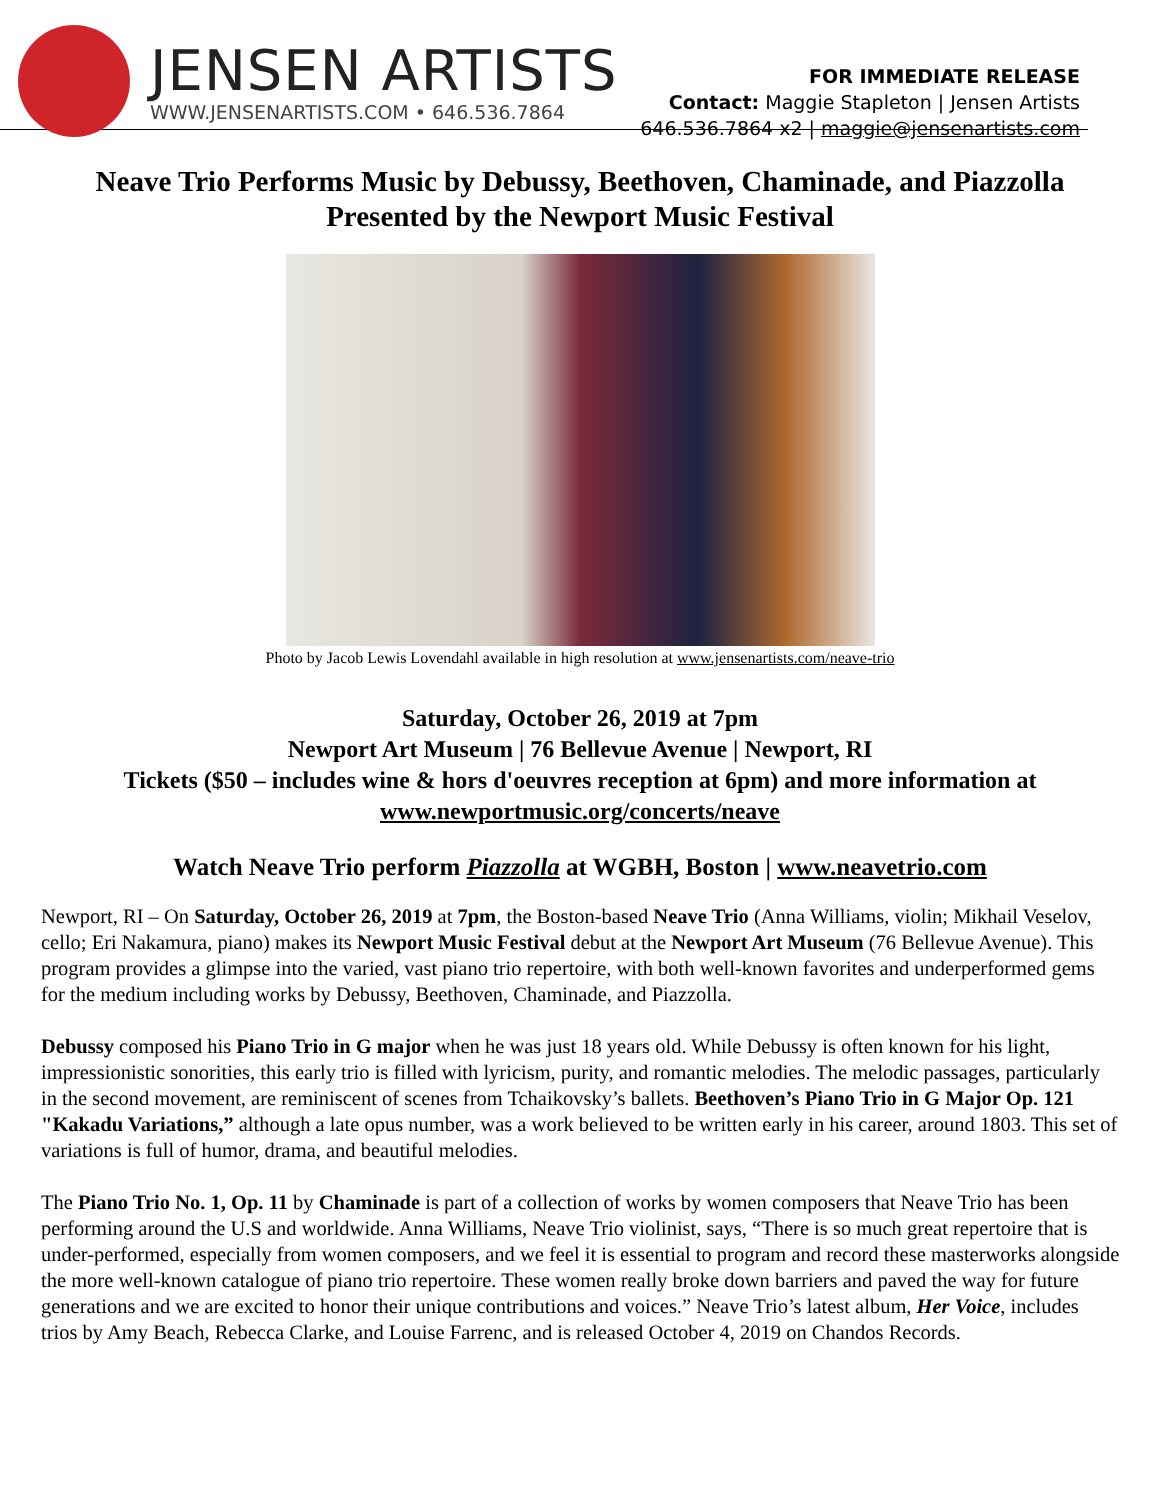JENSEN ARTISTS
WWW.JENSENARTISTS.COM • 646.536.7864
FOR IMMEDIATE RELEASE
Contact: Maggie Stapleton | Jensen Artists
646.536.7864 x2 | maggie@jensenartists.com
Neave Trio Performs Music by Debussy, Beethoven, Chaminade, and Piazzolla
Presented by the Newport Music Festival
Photo by Jacob Lewis Lovendahl available in high resolution at www.jensenartists.com/neave-trio
Saturday, October 26, 2019 at 7pm
Newport Art Museum | 76 Bellevue Avenue | Newport, RI
Tickets ($50 – includes wine & hors d'oeuvres reception at 6pm) and more information at
www.newportmusic.org/concerts/neave
Watch Neave Trio perform Piazzolla at WGBH, Boston | www.neavetrio.com
Newport, RI – On Saturday, October 26, 2019 at 7pm, the Boston-based Neave Trio (Anna Williams, violin; Mikhail Veselov, cello; Eri Nakamura, piano) makes its Newport Music Festival debut at the Newport Art Museum (76 Bellevue Avenue). This program provides a glimpse into the varied, vast piano trio repertoire, with both well-known favorites and underperformed gems for the medium including works by Debussy, Beethoven, Chaminade, and Piazzolla.
Debussy composed his Piano Trio in G major when he was just 18 years old. While Debussy is often known for his light, impressionistic sonorities, this early trio is filled with lyricism, purity, and romantic melodies. The melodic passages, particularly in the second movement, are reminiscent of scenes from Tchaikovsky’s ballets. Beethoven’s Piano Trio in G Major Op. 121 "Kakadu Variations,” although a late opus number, was a work believed to be written early in his career, around 1803. This set of variations is full of humor, drama, and beautiful melodies.
The Piano Trio No. 1, Op. 11 by Chaminade is part of a collection of works by women composers that Neave Trio has been performing around the U.S and worldwide. Anna Williams, Neave Trio violinist, says, “There is so much great repertoire that is under-performed, especially from women composers, and we feel it is essential to program and record these masterworks alongside the more well-known catalogue of piano trio repertoire. These women really broke down barriers and paved the way for future generations and we are excited to honor their unique contributions and voices.” Neave Trio’s latest album, Her Voice, includes trios by Amy Beach, Rebecca Clarke, and Louise Farrenc, and is released October 4, 2019 on Chandos Records.